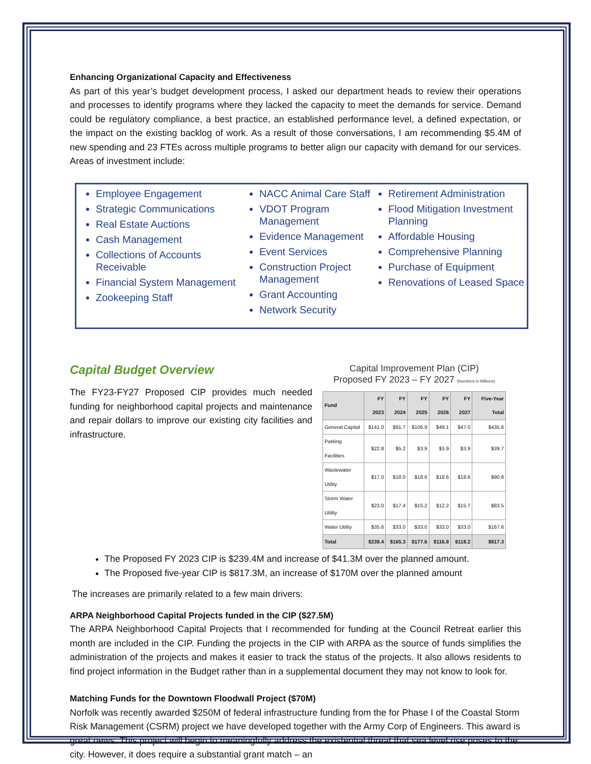Enhancing Organizational Capacity and Effectiveness
As part of this year’s budget development process, I asked our department heads to review their operations and processes to identify programs where they lacked the capacity to meet the demands for service. Demand could be regulatory compliance, a best practice, an established performance level, a defined expectation, or the impact on the existing backlog of work. As a result of those conversations, I am recommending $5.4M of new spending and 23 FTEs across multiple programs to better align our capacity with demand for our services. Areas of investment include:
Employee Engagement
Strategic Communications
Real Estate Auctions
Cash Management
Collections of Accounts Receivable
Financial System Management
Zookeeping Staff
NACC Animal Care Staff
VDOT Program Management
Evidence Management
Event Services
Construction Project Management
Grant Accounting
Network Security
Retirement Administration
Flood Mitigation Investment Planning
Affordable Housing
Comprehensive Planning
Purchase of Equipment
Renovations of Leased Space
Capital Budget Overview
The FY23-FY27 Proposed CIP provides much needed funding for neighborhood capital projects and maintenance and repair dollars to improve our existing city facilities and infrastructure.
Capital Improvement Plan (CIP)
Proposed FY 2023 – FY 2027 (Numbers in Millions)
| Fund | FY 2023 | FY 2024 | FY 2025 | FY 2026 | FY 2027 | Five-Year Total |
| --- | --- | --- | --- | --- | --- | --- |
| General Capital | $141.0 | $91.7 | $106.9 | $49.1 | $47.0 | $435.6 |
| Parking Facilities | $22.8 | $5.2 | $3.9 | $3.9 | $3.9 | $39.7 |
| Wastewater Utility | $17.0 | $18.0 | $18.6 | $18.6 | $18.6 | $90.8 |
| Storm Water Utility | $23.0 | $17.4 | $15.2 | $12.2 | $15.7 | $83.5 |
| Water Utility | $35.6 | $33.0 | $33.0 | $33.0 | $33.0 | $167.6 |
| Total | $239.4 | $165.3 | $177.6 | $116.8 | $118.2 | $817.3 |
The Proposed FY 2023 CIP is $239.4M and increase of $41.3M over the planned amount.
The Proposed five-year CIP is $817.3M, an increase of $170M over the planned amount
The increases are primarily related to a few main drivers:
ARPA Neighborhood Capital Projects funded in the CIP ($27.5M)
The ARPA Neighborhood Capital Projects that I recommended for funding at the Council Retreat earlier this month are included in the CIP. Funding the projects in the CIP with ARPA as the source of funds simplifies the administration of the projects and makes it easier to track the status of the projects. It also allows residents to find project information in the Budget rather than in a supplemental document they may not know to look for.
Matching Funds for the Downtown Floodwall Project ($70M)
Norfolk was recently awarded $250M of federal infrastructure funding from the for Phase I of the Coastal Storm Risk Management (CSRM) project we have developed together with the Army Corp of Engineers. This award is great news. This project will begin to meaningfully address the existential threat that sea level rise poses to the city. However, it does require a substantial grant match – an